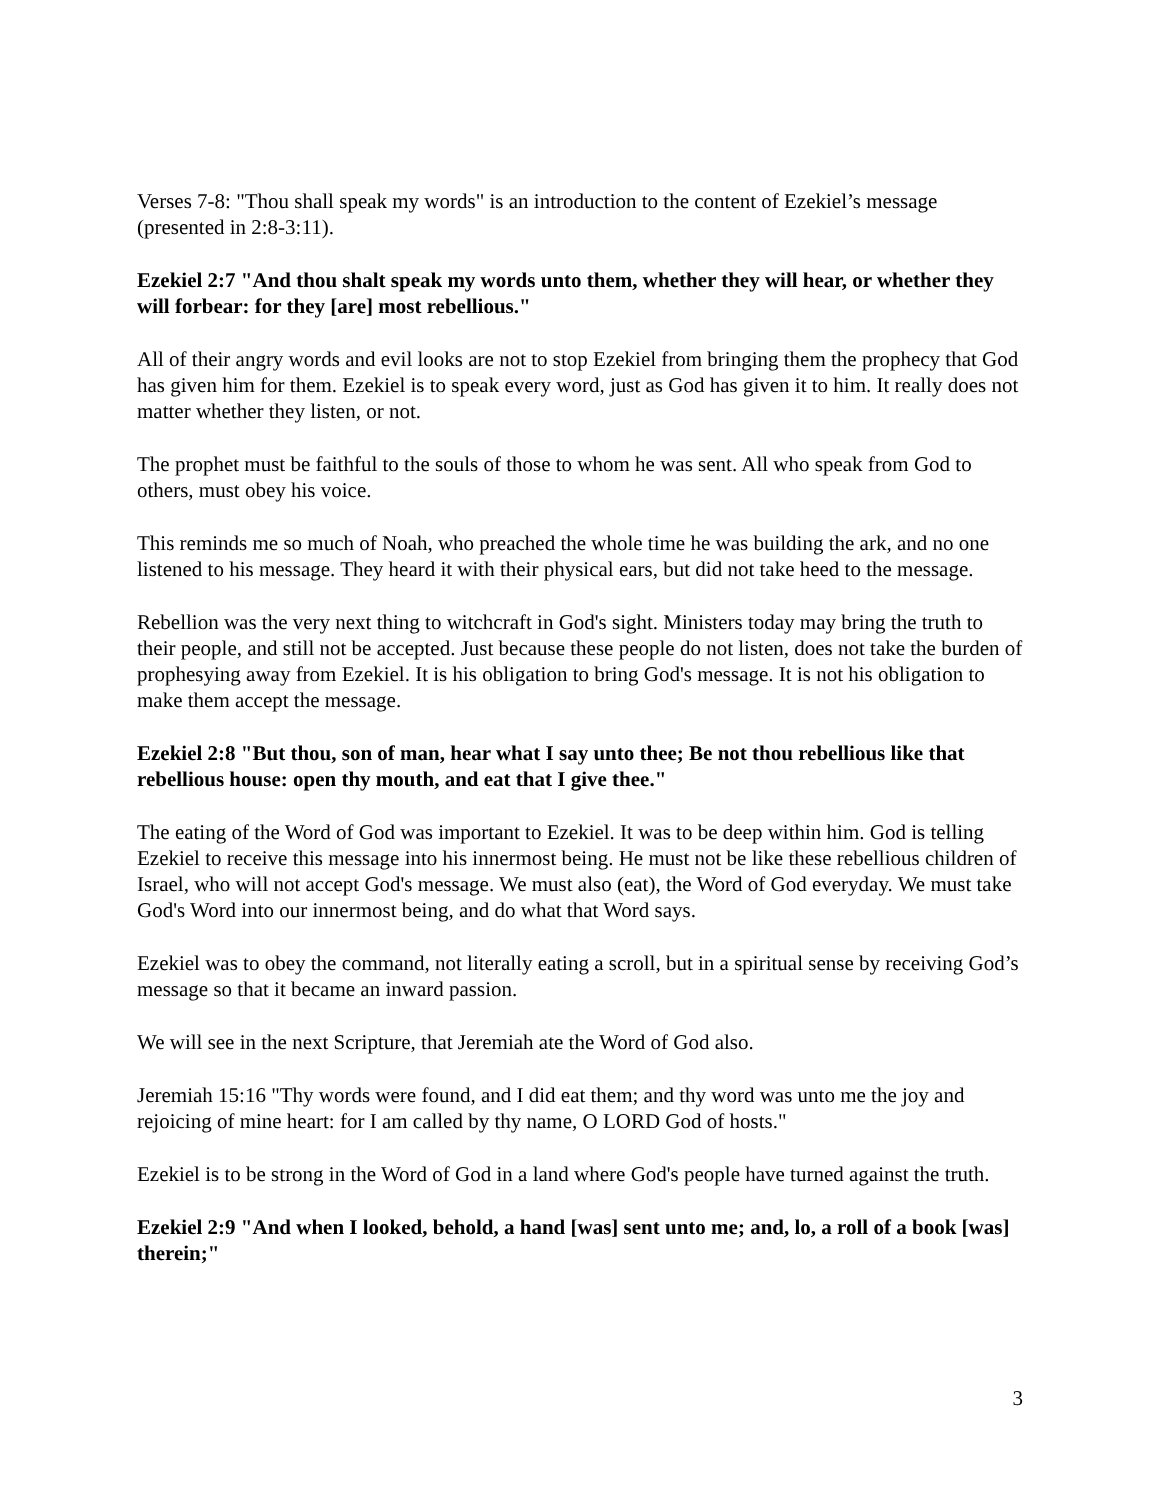Verses 7-8: "Thou shall speak my words" is an introduction to the content of Ezekiel’s message (presented in 2:8-3:11).
Ezekiel 2:7 "And thou shalt speak my words unto them, whether they will hear, or whether they will forbear: for they [are] most rebellious."
All of their angry words and evil looks are not to stop Ezekiel from bringing them the prophecy that God has given him for them. Ezekiel is to speak every word, just as God has given it to him. It really does not matter whether they listen, or not.
The prophet must be faithful to the souls of those to whom he was sent. All who speak from God to others, must obey his voice.
This reminds me so much of Noah, who preached the whole time he was building the ark, and no one listened to his message. They heard it with their physical ears, but did not take heed to the message.
Rebellion was the very next thing to witchcraft in God's sight. Ministers today may bring the truth to their people, and still not be accepted. Just because these people do not listen, does not take the burden of prophesying away from Ezekiel. It is his obligation to bring God's message. It is not his obligation to make them accept the message.
Ezekiel 2:8 "But thou, son of man, hear what I say unto thee; Be not thou rebellious like that rebellious house: open thy mouth, and eat that I give thee."
The eating of the Word of God was important to Ezekiel. It was to be deep within him. God is telling Ezekiel to receive this message into his innermost being. He must not be like these rebellious children of Israel, who will not accept God's message. We must also (eat), the Word of God everyday. We must take God's Word into our innermost being, and do what that Word says.
Ezekiel was to obey the command, not literally eating a scroll, but in a spiritual sense by receiving God’s message so that it became an inward passion.
We will see in the next Scripture, that Jeremiah ate the Word of God also.
Jeremiah 15:16 "Thy words were found, and I did eat them; and thy word was unto me the joy and rejoicing of mine heart: for I am called by thy name, O LORD God of hosts."
Ezekiel is to be strong in the Word of God in a land where God's people have turned against the truth.
Ezekiel 2:9 "And when I looked, behold, a hand [was] sent unto me; and, lo, a roll of a book [was] therein;"
3